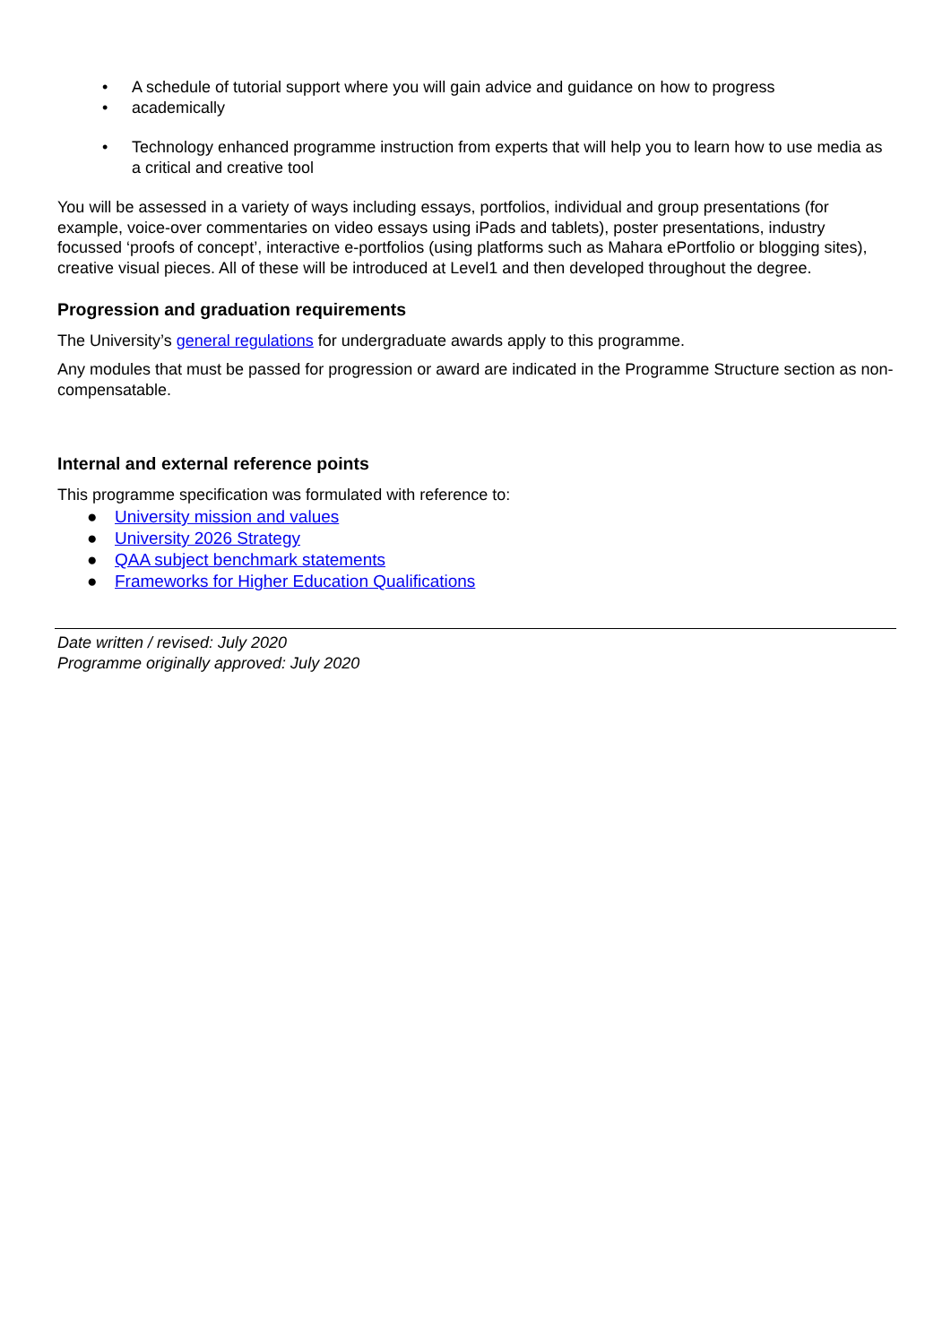• A schedule of tutorial support where you will gain advice and guidance on how to progress
• academically
• Technology enhanced programme instruction from experts that will help you to learn how to use media as a critical and creative tool
You will be assessed in a variety of ways including essays, portfolios, individual and group presentations (for example, voice-over commentaries on video essays using iPads and tablets), poster presentations, industry focussed ‘proofs of concept’, interactive e-portfolios (using platforms such as Mahara ePortfolio or blogging sites), creative visual pieces. All of these will be introduced at Level1 and then developed throughout the degree.
Progression and graduation requirements
The University’s general regulations for undergraduate awards apply to this programme.
Any modules that must be passed for progression or award are indicated in the Programme Structure section as non-compensatable.
Internal and external reference points
This programme specification was formulated with reference to:
● University mission and values
● University 2026 Strategy
● QAA subject benchmark statements
● Frameworks for Higher Education Qualifications
Date written / revised: July 2020
Programme originally approved: July 2020